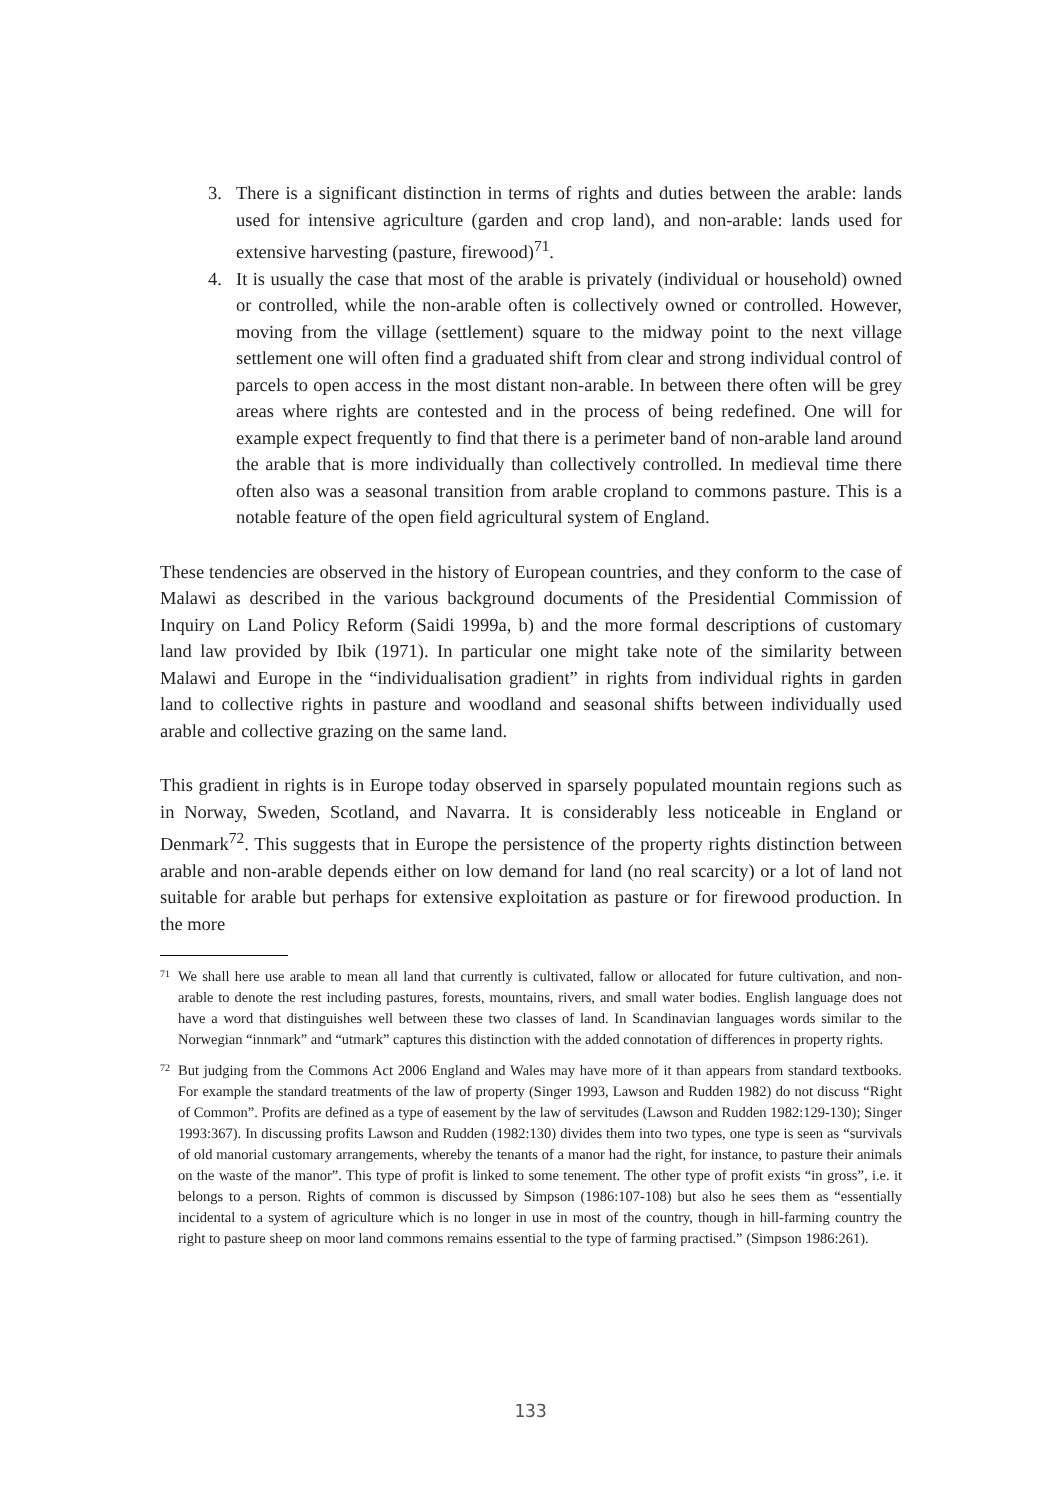3. There is a significant distinction in terms of rights and duties between the arable: lands used for intensive agriculture (garden and crop land), and non-arable: lands used for extensive harvesting (pasture, firewood)<sup>71</sup>.
4. It is usually the case that most of the arable is privately (individual or household) owned or controlled, while the non-arable often is collectively owned or controlled. However, moving from the village (settlement) square to the midway point to the next village settlement one will often find a graduated shift from clear and strong individual control of parcels to open access in the most distant non-arable. In between there often will be grey areas where rights are contested and in the process of being redefined. One will for example expect frequently to find that there is a perimeter band of non-arable land around the arable that is more individually than collectively controlled. In medieval time there often also was a seasonal transition from arable cropland to commons pasture. This is a notable feature of the open field agricultural system of England.
These tendencies are observed in the history of European countries, and they conform to the case of Malawi as described in the various background documents of the Presidential Commission of Inquiry on Land Policy Reform (Saidi 1999a, b) and the more formal descriptions of customary land law provided by Ibik (1971). In particular one might take note of the similarity between Malawi and Europe in the “individualisation gradient” in rights from individual rights in garden land to collective rights in pasture and woodland and seasonal shifts between individually used arable and collective grazing on the same land.
This gradient in rights is in Europe today observed in sparsely populated mountain regions such as in Norway, Sweden, Scotland, and Navarra. It is considerably less noticeable in England or Denmark<sup>72</sup>. This suggests that in Europe the persistence of the property rights distinction between arable and non-arable depends either on low demand for land (no real scarcity) or a lot of land not suitable for arable but perhaps for extensive exploitation as pasture or for firewood production. In the more
71
We shall here use arable to mean all land that currently is cultivated, fallow or allocated for future cultivation, and non-arable to denote the rest including pastures, forests, mountains, rivers, and small water bodies. English language does not have a word that distinguishes well between these two classes of land. In Scandinavian languages words similar to the Norwegian “innmark” and “utmark” captures this distinction with the added connotation of differences in property rights.
72
But judging from the Commons Act 2006 England and Wales may have more of it than appears from standard textbooks. For example the standard treatments of the law of property (Singer 1993, Lawson and Rudden 1982) do not discuss “Right of Common”. Profits are defined as a type of easement by the law of servitudes (Lawson and Rudden 1982:129-130); Singer 1993:367). In discussing profits Lawson and Rudden (1982:130) divides them into two types, one type is seen as “survivals of old manorial customary arrangements, whereby the tenants of a manor had the right, for instance, to pasture their animals on the waste of the manor”. This type of profit is linked to some tenement. The other type of profit exists “in gross”, i.e. it belongs to a person. Rights of common is discussed by Simpson (1986:107-108) but also he sees them as “essentially incidental to a system of agriculture which is no longer in use in most of the country, though in hill-farming country the right to pasture sheep on moor land commons remains essential to the type of farming practised.” (Simpson 1986:261).
133